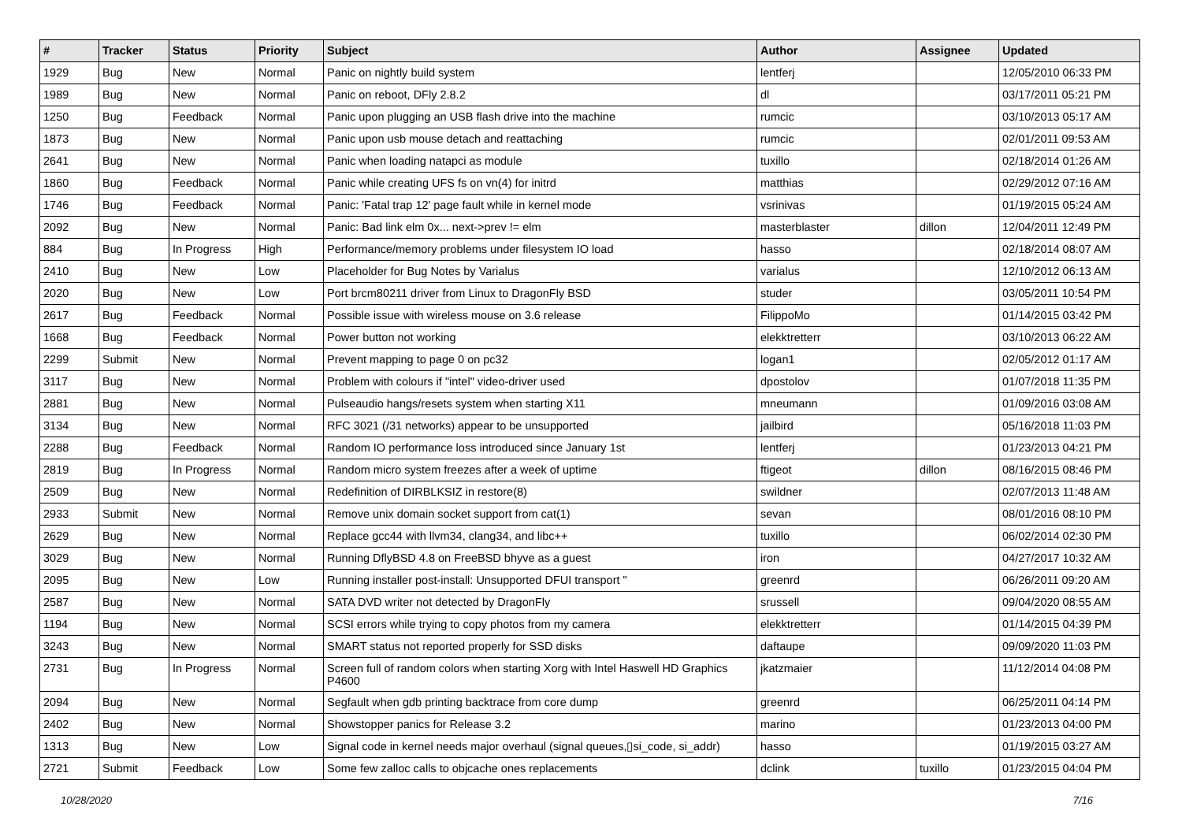| # | Tracker | Status | Priority | Subject | Author | Assignee | Updated |
| --- | --- | --- | --- | --- | --- | --- | --- |
| 1929 | Bug | New | Normal | Panic on nightly build system | lentferj | | 12/05/2010 06:33 PM |
| 1989 | Bug | New | Normal | Panic on reboot, DFly 2.8.2 | dl | | 03/17/2011 05:21 PM |
| 1250 | Bug | Feedback | Normal | Panic upon plugging an USB flash drive into the machine | rumcic | | 03/10/2013 05:17 AM |
| 1873 | Bug | New | Normal | Panic upon usb mouse detach and reattaching | rumcic | | 02/01/2011 09:53 AM |
| 2641 | Bug | New | Normal | Panic when loading natapci as module | tuxillo | | 02/18/2014 01:26 AM |
| 1860 | Bug | Feedback | Normal | Panic while creating UFS fs on vn(4) for initrd | matthias | | 02/29/2012 07:16 AM |
| 1746 | Bug | Feedback | Normal | Panic: 'Fatal trap 12' page fault while in kernel mode | vsrinivas | | 01/19/2015 05:24 AM |
| 2092 | Bug | New | Normal | Panic: Bad link elm 0x... next->prev != elm | masterblaster | dillon | 12/04/2011 12:49 PM |
| 884 | Bug | In Progress | High | Performance/memory problems under filesystem IO load | hasso | | 02/18/2014 08:07 AM |
| 2410 | Bug | New | Low | Placeholder for Bug Notes by Varialus | varialus | | 12/10/2012 06:13 AM |
| 2020 | Bug | New | Low | Port brcm80211 driver from Linux to DragonFly BSD | studer | | 03/05/2011 10:54 PM |
| 2617 | Bug | Feedback | Normal | Possible issue with wireless mouse on 3.6 release | FilippoMo | | 01/14/2015 03:42 PM |
| 1668 | Bug | Feedback | Normal | Power button not working | elekktretterr | | 03/10/2013 06:22 AM |
| 2299 | Submit | New | Normal | Prevent mapping to page 0 on pc32 | logan1 | | 02/05/2012 01:17 AM |
| 3117 | Bug | New | Normal | Problem with colours if "intel" video-driver used | dpostolov | | 01/07/2018 11:35 PM |
| 2881 | Bug | New | Normal | Pulseaudio hangs/resets system when starting X11 | mneumann | | 01/09/2016 03:08 AM |
| 3134 | Bug | New | Normal | RFC 3021 (/31 networks) appear to be unsupported | jailbird | | 05/16/2018 11:03 PM |
| 2288 | Bug | Feedback | Normal | Random IO performance loss introduced since January 1st | lentferj | | 01/23/2013 04:21 PM |
| 2819 | Bug | In Progress | Normal | Random micro system freezes after a week of uptime | ftigeot | dillon | 08/16/2015 08:46 PM |
| 2509 | Bug | New | Normal | Redefinition of DIRBLKSIZ in restore(8) | swildner | | 02/07/2013 11:48 AM |
| 2933 | Submit | New | Normal | Remove unix domain socket support from cat(1) | sevan | | 08/01/2016 08:10 PM |
| 2629 | Bug | New | Normal | Replace gcc44 with llvm34, clang34, and libc++ | tuxillo | | 06/02/2014 02:30 PM |
| 3029 | Bug | New | Normal | Running DflyBSD 4.8 on FreeBSD bhyve as a guest | iron | | 04/27/2017 10:32 AM |
| 2095 | Bug | New | Low | Running installer post-install: Unsupported DFUI transport " | greenrd | | 06/26/2011 09:20 AM |
| 2587 | Bug | New | Normal | SATA DVD writer not detected by DragonFly | srussell | | 09/04/2020 08:55 AM |
| 1194 | Bug | New | Normal | SCSI errors while trying to copy photos from my camera | elekktretterr | | 01/14/2015 04:39 PM |
| 3243 | Bug | New | Normal | SMART status not reported properly for SSD disks | daftaupe | | 09/09/2020 11:03 PM |
| 2731 | Bug | In Progress | Normal | Screen full of random colors when starting Xorg with Intel Haswell HD Graphics P4600 | jkatzmaier | | 11/12/2014 04:08 PM |
| 2094 | Bug | New | Normal | Segfault when gdb printing backtrace from core dump | greenrd | | 06/25/2011 04:14 PM |
| 2402 | Bug | New | Normal | Showstopper panics for Release 3.2 | marino | | 01/23/2013 04:00 PM |
| 1313 | Bug | New | Low | Signal code in kernel needs major overhaul (signal queues,▯si_code, si_addr) | hasso | | 01/19/2015 03:27 AM |
| 2721 | Submit | Feedback | Low | Some few zalloc calls to objcache ones replacements | dclink | tuxillo | 01/23/2015 04:04 PM |
10/28/2020 7/16